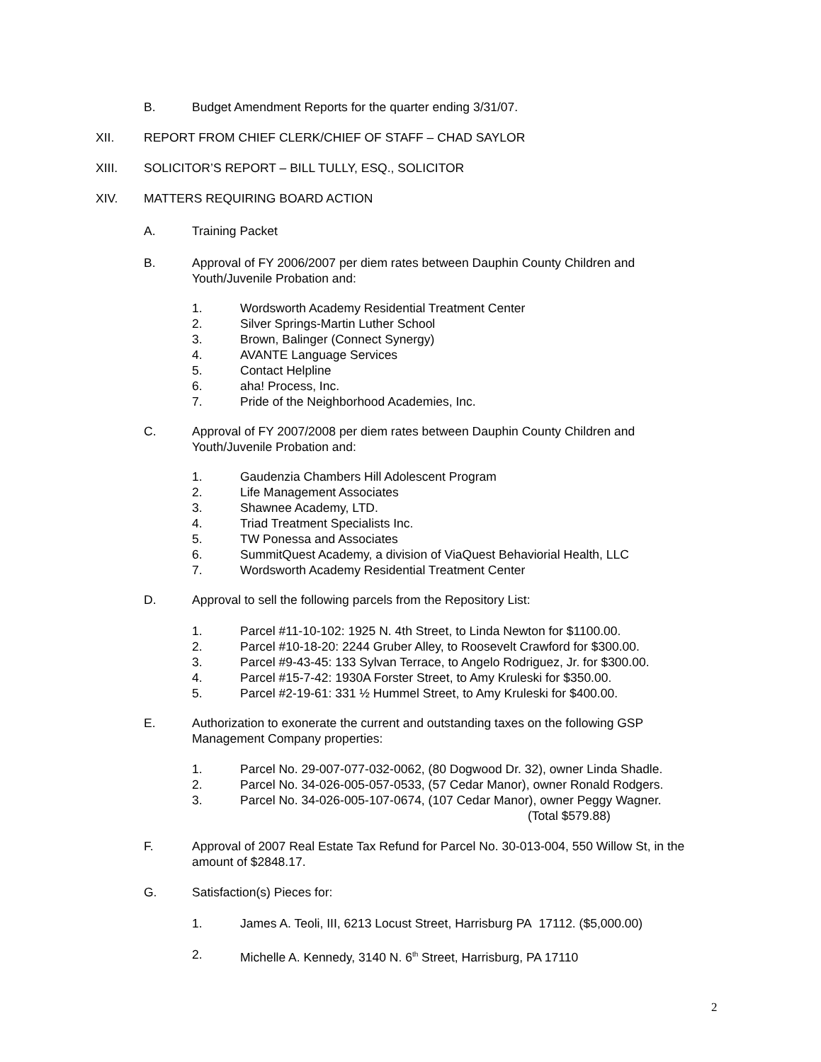B. Budget Amendment Reports for the quarter ending 3/31/07.
XII. REPORT FROM CHIEF CLERK/CHIEF OF STAFF – CHAD SAYLOR
XIII. SOLICITOR’S REPORT – BILL TULLY, ESQ., SOLICITOR
XIV. MATTERS REQUIRING BOARD ACTION
A. Training Packet
B. Approval of FY 2006/2007 per diem rates between Dauphin County Children and Youth/Juvenile Probation and:
1. Wordsworth Academy Residential Treatment Center
2. Silver Springs-Martin Luther School
3. Brown, Balinger (Connect Synergy)
4. AVANTE Language Services
5. Contact Helpline
6. aha! Process, Inc.
7. Pride of the Neighborhood Academies, Inc.
C. Approval of FY 2007/2008 per diem rates between Dauphin County Children and Youth/Juvenile Probation and:
1. Gaudenzia Chambers Hill Adolescent Program
2. Life Management Associates
3. Shawnee Academy, LTD.
4. Triad Treatment Specialists Inc.
5. TW Ponessa and Associates
6. SummitQuest Academy, a division of ViaQuest Behaviorial Health, LLC
7. Wordsworth Academy Residential Treatment Center
D. Approval to sell the following parcels from the Repository List:
1. Parcel #11-10-102: 1925 N. 4th Street, to Linda Newton for $1100.00.
2. Parcel #10-18-20: 2244 Gruber Alley, to Roosevelt Crawford for $300.00.
3. Parcel #9-43-45: 133 Sylvan Terrace, to Angelo Rodriguez, Jr. for $300.00.
4. Parcel #15-7-42: 1930A Forster Street, to Amy Kruleski for $350.00.
5. Parcel #2-19-61: 331 ½ Hummel Street, to Amy Kruleski for $400.00.
E. Authorization to exonerate the current and outstanding taxes on the following GSP Management Company properties:
1. Parcel No. 29-007-077-032-0062, (80 Dogwood Dr. 32), owner Linda Shadle.
2. Parcel No. 34-026-005-057-0533, (57 Cedar Manor), owner Ronald Rodgers.
3. Parcel No. 34-026-005-107-0674, (107 Cedar Manor), owner Peggy Wagner.
(Total $579.88)
F. Approval of 2007 Real Estate Tax Refund for Parcel No. 30-013-004, 550 Willow St, in the amount of $2848.17.
G. Satisfaction(s) Pieces for:
1. James A. Teoli, III, 6213 Locust Street, Harrisburg PA 17112. ($5,000.00)
2. Michelle A. Kennedy, 3140 N. 6<sup>th</sup> Street, Harrisburg, PA 17110
2